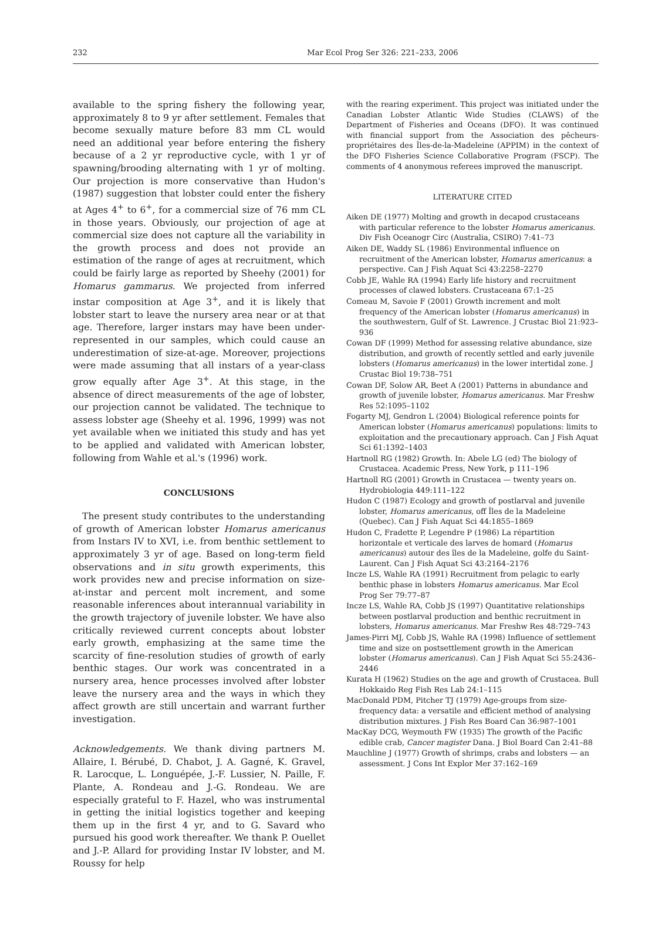232 Mar Ecol Prog Ser 326: 221–233, 2006
available to the spring fishery the following year, approximately 8 to 9 yr after settlement. Females that become sexually mature before 83 mm CL would need an additional year before entering the fishery because of a 2 yr reproductive cycle, with 1 yr of spawning/brooding alternating with 1 yr of molting. Our projection is more conservative than Hudon's (1987) suggestion that lobster could enter the fishery at Ages 4<sup>+</sup> to 6<sup>+</sup>, for a commercial size of 76 mm CL in those years. Obviously, our projection of age at commercial size does not capture all the variability in the growth process and does not provide an estimation of the range of ages at recruitment, which could be fairly large as reported by Sheehy (2001) for Homarus gammarus. We projected from inferred instar composition at Age 3<sup>+</sup>, and it is likely that lobster start to leave the nursery area near or at that age. Therefore, larger instars may have been under-represented in our samples, which could cause an underestimation of size-at-age. Moreover, projections were made assuming that all instars of a year-class grow equally after Age 3<sup>+</sup>. At this stage, in the absence of direct measurements of the age of lobster, our projection cannot be validated. The technique to assess lobster age (Sheehy et al. 1996, 1999) was not yet available when we initiated this study and has yet to be applied and validated with American lobster, following from Wahle et al.'s (1996) work.
CONCLUSIONS
The present study contributes to the understanding of growth of American lobster Homarus americanus from Instars IV to XVI, i.e. from benthic settlement to approximately 3 yr of age. Based on long-term field observations and in situ growth experiments, this work provides new and precise information on size-at-instar and percent molt increment, and some reasonable inferences about interannual variability in the growth trajectory of juvenile lobster. We have also critically reviewed current concepts about lobster early growth, emphasizing at the same time the scarcity of fine-resolution studies of growth of early benthic stages. Our work was concentrated in a nursery area, hence processes involved after lobster leave the nursery area and the ways in which they affect growth are still uncertain and warrant further investigation.
Acknowledgements. We thank diving partners M. Allaire, I. Bérubé, D. Chabot, J. A. Gagné, K. Gravel, R. Larocque, L. Longuépée, J.-F. Lussier, N. Paille, F. Plante, A. Rondeau and J.-G. Rondeau. We are especially grateful to F. Hazel, who was instrumental in getting the initial logistics together and keeping them up in the first 4 yr, and to G. Savard who pursued his good work thereafter. We thank P. Ouellet and J.-P. Allard for providing Instar IV lobster, and M. Roussy for help
with the rearing experiment. This project was initiated under the Canadian Lobster Atlantic Wide Studies (CLAWS) of the Department of Fisheries and Oceans (DFO). It was continued with financial support from the Association des pêcheurs-propriétaires des Îles-de-la-Madeleine (APPIM) in the context of the DFO Fisheries Science Collaborative Program (FSCP). The comments of 4 anonymous referees improved the manuscript.
LITERATURE CITED
Aiken DE (1977) Molting and growth in decapod crustaceans with particular reference to the lobster Homarus americanus. Div Fish Oceanogr Circ (Australia, CSIRO) 7:41–73
Aiken DE, Waddy SL (1986) Environmental influence on recruitment of the American lobster, Homarus americanus: a perspective. Can J Fish Aquat Sci 43:2258–2270
Cobb JE, Wahle RA (1994) Early life history and recruitment processes of clawed lobsters. Crustaceana 67:1–25
Comeau M, Savoie F (2001) Growth increment and molt frequency of the American lobster (Homarus americanus) in the southwestern, Gulf of St. Lawrence. J Crustac Biol 21:923–936
Cowan DF (1999) Method for assessing relative abundance, size distribution, and growth of recently settled and early juvenile lobsters (Homarus americanus) in the lower intertidal zone. J Crustac Biol 19:738–751
Cowan DF, Solow AR, Beet A (2001) Patterns in abundance and growth of juvenile lobster, Homarus americanus. Mar Freshw Res 52:1095–1102
Fogarty MJ, Gendron L (2004) Biological reference points for American lobster (Homarus americanus) populations: limits to exploitation and the precautionary approach. Can J Fish Aquat Sci 61:1392–1403
Hartnoll RG (1982) Growth. In: Abele LG (ed) The biology of Crustacea. Academic Press, New York, p 111–196
Hartnoll RG (2001) Growth in Crustacea — twenty years on. Hydrobiologia 449:111–122
Hudon C (1987) Ecology and growth of postlarval and juvenile lobster, Homarus americanus, off Îles de la Madeleine (Quebec). Can J Fish Aquat Sci 44:1855–1869
Hudon C, Fradette P, Legendre P (1986) La répartition horizontale et verticale des larves de homard (Homarus americanus) autour des îles de la Madeleine, golfe du Saint-Laurent. Can J Fish Aquat Sci 43:2164–2176
Incze LS, Wahle RA (1991) Recruitment from pelagic to early benthic phase in lobsters Homarus americanus. Mar Ecol Prog Ser 79:77–87
Incze LS, Wahle RA, Cobb JS (1997) Quantitative relationships between postlarval production and benthic recruitment in lobsters, Homarus americanus. Mar Freshw Res 48:729–743
James-Pirri MJ, Cobb JS, Wahle RA (1998) Influence of settlement time and size on postsettlement growth in the American lobster (Homarus americanus). Can J Fish Aquat Sci 55:2436–2446
Kurata H (1962) Studies on the age and growth of Crustacea. Bull Hokkaido Reg Fish Res Lab 24:1–115
MacDonald PDM, Pitcher TJ (1979) Age-groups from size-frequency data: a versatile and efficient method of analysing distribution mixtures. J Fish Res Board Can 36:987–1001
MacKay DCG, Weymouth FW (1935) The growth of the Pacific edible crab, Cancer magister Dana. J Biol Board Can 2:41–88
Mauchline J (1977) Growth of shrimps, crabs and lobsters — an assessment. J Cons Int Explor Mer 37:162–169